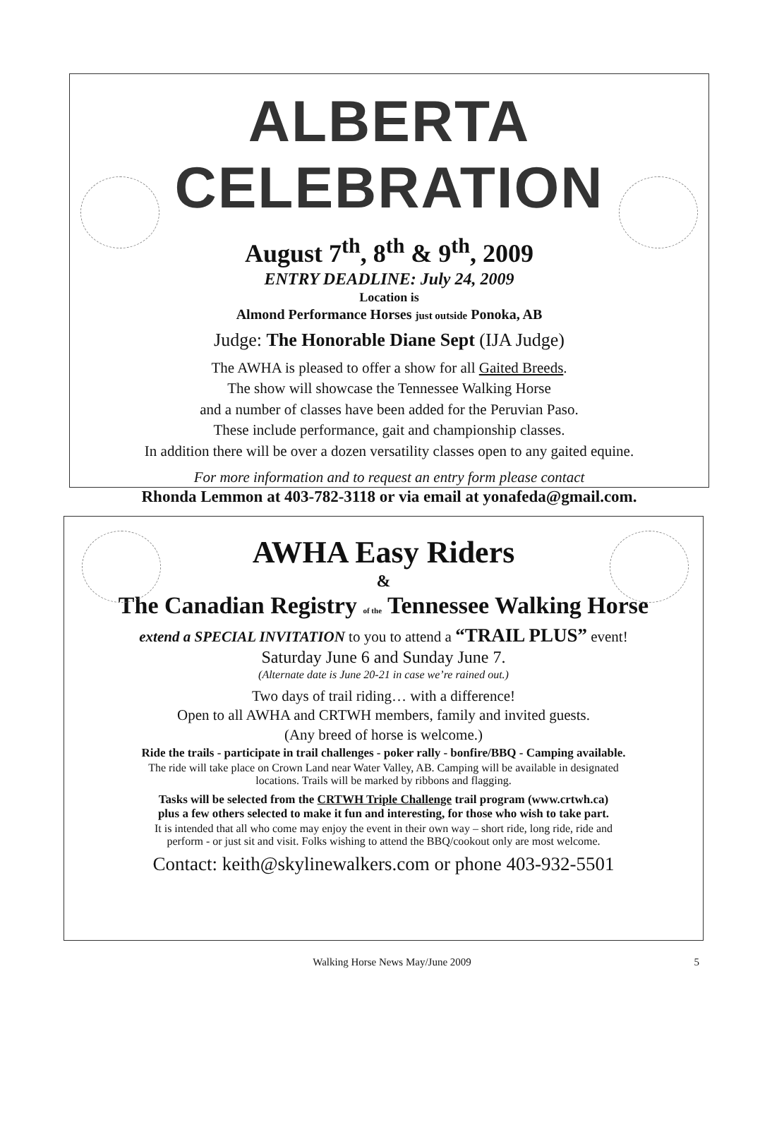ALBERTA CELEBRATION
August 7<sup>th</sup>, 8<sup>th</sup> & 9<sup>th</sup>, 2009
ENTRY DEADLINE: July 24, 2009
Location is
Almond Performance Horses just outside Ponoka, AB
Judge: The Honorable Diane Sept (IJA Judge)
The AWHA is pleased to offer a show for all Gaited Breeds.
The show will showcase the Tennessee Walking Horse
and a number of classes have been added for the Peruvian Paso.
These include performance, gait and championship classes.
In addition there will be over a dozen versatility classes open to any gaited equine.
For more information and to request an entry form please contact
Rhonda Lemmon at 403-782-3118 or via email at yonafeda@gmail.com.
AWHA Easy Riders
&
The Canadian Registry of the Tennessee Walking Horse
extend a SPECIAL INVITATION to you to attend a “TRAIL PLUS” event!
Saturday June 6 and Sunday June 7.
(Alternate date is June 20-21 in case we’re rained out.)
Two days of trail riding… with a difference!
Open to all AWHA and CRTWH members, family and invited guests.
(Any breed of horse is welcome.)
Ride the trails - participate in trail challenges - poker rally - bonfire/BBQ - Camping available.
The ride will take place on Crown Land near Water Valley, AB. Camping will be available in designated
locations. Trails will be marked by ribbons and flagging.
Tasks will be selected from the CRTWH Triple Challenge trail program (www.crtwh.ca)
plus a few others selected to make it fun and interesting, for those who wish to take part.
It is intended that all who come may enjoy the event in their own way – short ride, long ride, ride and
perform - or just sit and visit. Folks wishing to attend the BBQ/cookout only are most welcome.
Contact: keith@skylinewalkers.com or phone 403-932-5501
Walking Horse News May/June 2009 5